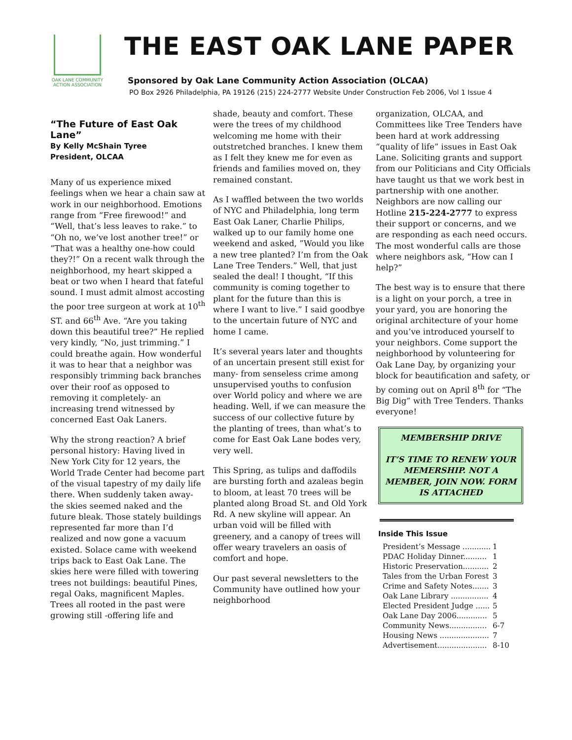OAK LANE COMMUNITY
ACTION ASSOCIATION
THE EAST OAK LANE PAPER
Sponsored by Oak Lane Community Action Association (OLCAA)
PO Box 2926 Philadelphia, PA 19126 (215) 224-2777 Website Under Construction Feb 2006, Vol 1 Issue 4
“The Future of East Oak Lane”
By Kelly McShain Tyree
President, OLCAA
Many of us experience mixed feelings when we hear a chain saw at work in our neighborhood. Emotions range from “Free firewood!” and “Well, that’s less leaves to rake.” to “Oh no, we’ve lost another tree!” or “That was a healthy one-how could they?!” On a recent walk through the neighborhood, my heart skipped a beat or two when I heard that fateful sound. I must admit almost accosting the poor tree surgeon at work at 10<sup>th</sup> ST. and 66<sup>th</sup> Ave. “Are you taking down this beautiful tree?” He replied very kindly, “No, just trimming.” I could breathe again. How wonderful it was to hear that a neighbor was responsibly trimming back branches over their roof as opposed to removing it completely- an increasing trend witnessed by concerned East Oak Laners.
Why the strong reaction? A brief personal history: Having lived in New York City for 12 years, the World Trade Center had become part of the visual tapestry of my daily life there. When suddenly taken away- the skies seemed naked and the future bleak. Those stately buildings represented far more than I’d realized and now gone a vacuum existed. Solace came with weekend trips back to East Oak Lane. The skies here were filled with towering trees not buildings: beautiful Pines, regal Oaks, magnificent Maples. Trees all rooted in the past were growing still -offering life and
shade, beauty and comfort. These were the trees of my childhood welcoming me home with their outstretched branches. I knew them as I felt they knew me for even as friends and families moved on, they remained constant.
As I waffled between the two worlds of NYC and Philadelphia, long term East Oak Laner, Charlie Philips, walked up to our family home one weekend and asked, ”Would you like a new tree planted? I’m from the Oak Lane Tree Tenders.” Well, that just sealed the deal! I thought, “If this community is coming together to plant for the future than this is where I want to live.” I said goodbye to the uncertain future of NYC and home I came.
It’s several years later and thoughts of an uncertain present still exist for many- from senseless crime among unsupervised youths to confusion over World policy and where we are heading. Well, if we can measure the success of our collective future by the planting of trees, than what’s to come for East Oak Lane bodes very, very well.
This Spring, as tulips and daffodils are bursting forth and azaleas begin to bloom, at least 70 trees will be planted along Broad St. and Old York Rd. A new skyline will appear. An urban void will be filled with greenery, and a canopy of trees will offer weary travelers an oasis of comfort and hope.
Our past several newsletters to the Community have outlined how your neighborhood
organization, OLCAA, and Committees like Tree Tenders have been hard at work addressing “quality of life” issues in East Oak Lane. Soliciting grants and support from our Politicians and City Officials have taught us that we work best in partnership with one another. Neighbors are now calling our Hotline 215-224-2777 to express their support or concerns, and we are responding as each need occurs. The most wonderful calls are those where neighbors ask, “How can I help?”
The best way is to ensure that there is a light on your porch, a tree in your yard, you are honoring the original architecture of your home and you’ve introduced yourself to your neighbors. Come support the neighborhood by volunteering for Oak Lane Day, by organizing your block for beautification and safety, or by coming out on April 8<sup>th</sup> for “The Big Dig” with Tree Tenders. Thanks everyone!
MEMBERSHIP DRIVE
IT’S TIME TO RENEW YOUR MEMERSHIP. NOT A MEMBER, JOIN NOW. FORM IS ATTACHED
Inside This Issue
| President’s Message ............ | 1 |
| PDAC Holiday Dinner.......... | 1 |
| Historic Preservation........... | 2 |
| Tales from the Urban Forest | 3 |
| Crime and Safety Notes....... | 3 |
| Oak Lane Library ................ | 4 |
| Elected President Judge ...... | 5 |
| Oak Lane Day 2006............. | 5 |
| Community News................ | 6-7 |
| Housing News ..................... | 7 |
| Advertisement..................... | 8-10 |